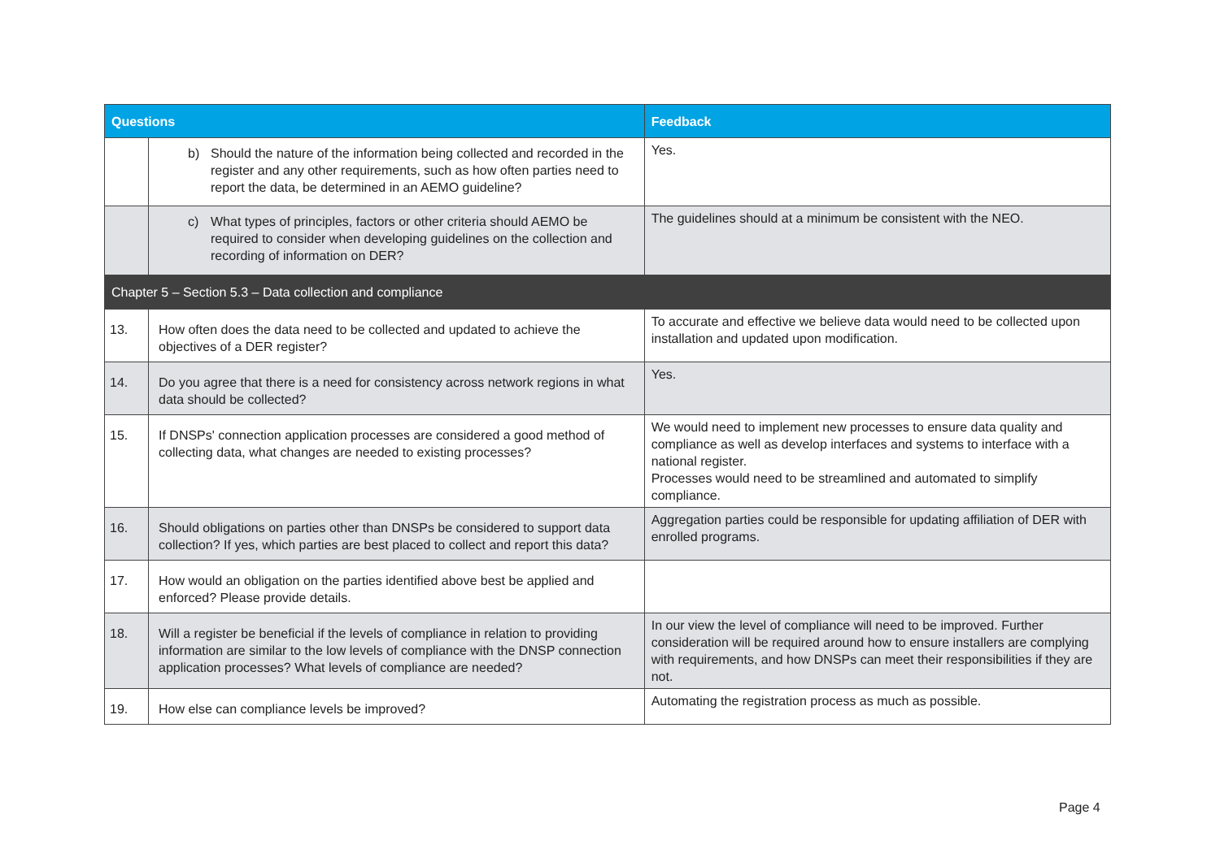| Questions | | Feedback |
| --- | --- | --- |
| | b) Should the nature of the information being collected and recorded in the register and any other requirements, such as how often parties need to report the data, be determined in an AEMO guideline? | Yes. |
| | c) What types of principles, factors or other criteria should AEMO be required to consider when developing guidelines on the collection and recording of information on DER? | The guidelines should at a minimum be consistent with the NEO. |
| Chapter 5 – Section 5.3 – Data collection and compliance | | |
| 13. | How often does the data need to be collected and updated to achieve the objectives of a DER register? | To accurate and effective we believe data would need to be collected upon installation and updated upon modification. |
| 14. | Do you agree that there is a need for consistency across network regions in what data should be collected? | Yes. |
| 15. | If DNSPs' connection application processes are considered a good method of collecting data, what changes are needed to existing processes? | We would need to implement new processes to ensure data quality and compliance as well as develop interfaces and systems to interface with a national register. Processes would need to be streamlined and automated to simplify compliance. |
| 16. | Should obligations on parties other than DNSPs be considered to support data collection? If yes, which parties are best placed to collect and report this data? | Aggregation parties could be responsible for updating affiliation of DER with enrolled programs. |
| 17. | How would an obligation on the parties identified above best be applied and enforced? Please provide details. | |
| 18. | Will a register be beneficial if the levels of compliance in relation to providing information are similar to the low levels of compliance with the DNSP connection application processes? What levels of compliance are needed? | In our view the level of compliance will need to be improved. Further consideration will be required around how to ensure installers are complying with requirements, and how DNSPs can meet their responsibilities if they are not. |
| 19. | How else can compliance levels be improved? | Automating the registration process as much as possible. |
Page 4